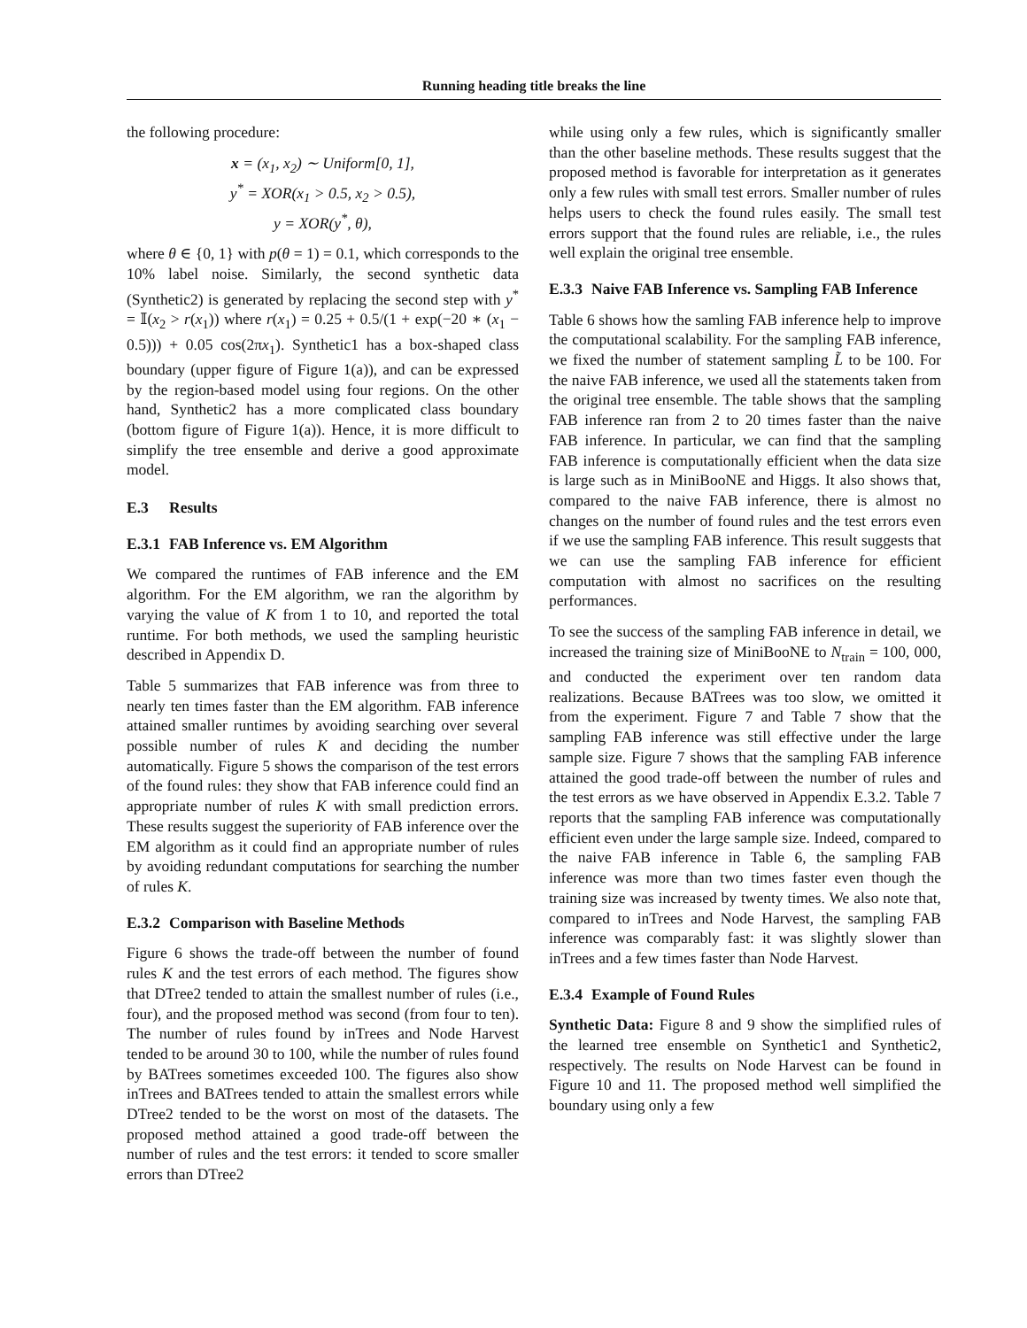Running heading title breaks the line
the following procedure:
x = (x<sub>1</sub>, x<sub>2</sub>) ∼ Uniform[0, 1],
y<sup>*</sup> = XOR(x<sub>1</sub> > 0.5, x<sub>2</sub> > 0.5),
y = XOR(y<sup>*</sup>, θ),
where θ ∈ {0, 1} with p(θ = 1) = 0.1, which corresponds to the 10% label noise. Similarly, the second synthetic data (Synthetic2) is generated by replacing the second step with y<sup>*</sup> = 𝕀(x<sub>2</sub> > r(x<sub>1</sub>)) where r(x<sub>1</sub>) = 0.25 + 0.5/(1 + exp(−20 ∗ (x<sub>1</sub> − 0.5))) + 0.05 cos(2πx<sub>1</sub>). Synthetic1 has a box-shaped class boundary (upper figure of Figure 1(a)), and can be expressed by the region-based model using four regions. On the other hand, Synthetic2 has a more complicated class boundary (bottom figure of Figure 1(a)). Hence, it is more difficult to simplify the tree ensemble and derive a good approximate model.
E.3 Results
E.3.1 FAB Inference vs. EM Algorithm
We compared the runtimes of FAB inference and the EM algorithm. For the EM algorithm, we ran the algorithm by varying the value of K from 1 to 10, and reported the total runtime. For both methods, we used the sampling heuristic described in Appendix D.
Table 5 summarizes that FAB inference was from three to nearly ten times faster than the EM algorithm. FAB inference attained smaller runtimes by avoiding searching over several possible number of rules K and deciding the number automatically. Figure 5 shows the comparison of the test errors of the found rules: they show that FAB inference could find an appropriate number of rules K with small prediction errors. These results suggest the superiority of FAB inference over the EM algorithm as it could find an appropriate number of rules by avoiding redundant computations for searching the number of rules K.
E.3.2 Comparison with Baseline Methods
Figure 6 shows the trade-off between the number of found rules K and the test errors of each method. The figures show that DTree2 tended to attain the smallest number of rules (i.e., four), and the proposed method was second (from four to ten). The number of rules found by inTrees and Node Harvest tended to be around 30 to 100, while the number of rules found by BATrees sometimes exceeded 100. The figures also show inTrees and BATrees tended to attain the smallest errors while DTree2 tended to be the worst on most of the datasets. The proposed method attained a good trade-off between the number of rules and the test errors: it tended to score smaller errors than DTree2
while using only a few rules, which is significantly smaller than the other baseline methods. These results suggest that the proposed method is favorable for interpretation as it generates only a few rules with small test errors. Smaller number of rules helps users to check the found rules easily. The small test errors support that the found rules are reliable, i.e., the rules well explain the original tree ensemble.
E.3.3 Naive FAB Inference vs. Sampling FAB Inference
Table 6 shows how the samling FAB inference help to improve the computational scalability. For the sampling FAB inference, we fixed the number of statement sampling L̃ to be 100. For the naive FAB inference, we used all the statements taken from the original tree ensemble. The table shows that the sampling FAB inference ran from 2 to 20 times faster than the naive FAB inference. In particular, we can find that the sampling FAB inference is computationally efficient when the data size is large such as in MiniBooNE and Higgs. It also shows that, compared to the naive FAB inference, there is almost no changes on the number of found rules and the test errors even if we use the sampling FAB inference. This result suggests that we can use the sampling FAB inference for efficient computation with almost no sacrifices on the resulting performances.
To see the success of the sampling FAB inference in detail, we increased the training size of MiniBooNE to N<sub>train</sub> = 100, 000, and conducted the experiment over ten random data realizations. Because BATrees was too slow, we omitted it from the experiment. Figure 7 and Table 7 show that the sampling FAB inference was still effective under the large sample size. Figure 7 shows that the sampling FAB inference attained the good trade-off between the number of rules and the test errors as we have observed in Appendix E.3.2. Table 7 reports that the sampling FAB inference was computationally efficient even under the large sample size. Indeed, compared to the naive FAB inference in Table 6, the sampling FAB inference was more than two times faster even though the training size was increased by twenty times. We also note that, compared to inTrees and Node Harvest, the sampling FAB inference was comparably fast: it was slightly slower than inTrees and a few times faster than Node Harvest.
E.3.4 Example of Found Rules
Synthetic Data: Figure 8 and 9 show the simplified rules of the learned tree ensemble on Synthetic1 and Synthetic2, respectively. The results on Node Harvest can be found in Figure 10 and 11. The proposed method well simplified the boundary using only a few